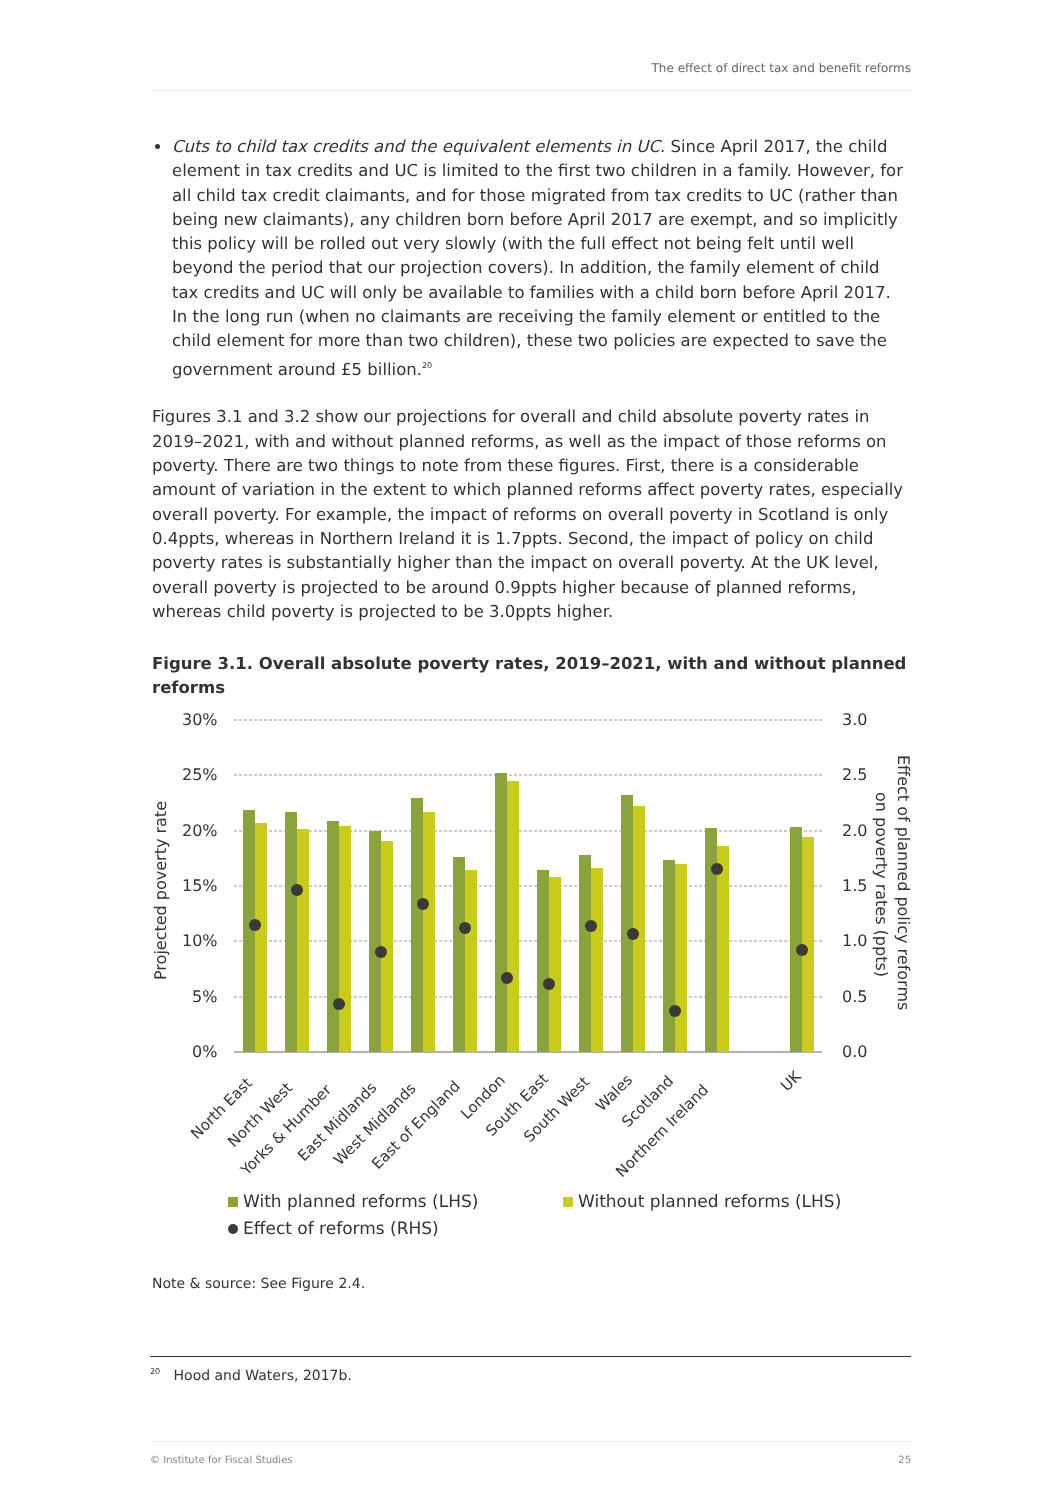The effect of direct tax and benefit reforms
Cuts to child tax credits and the equivalent elements in UC. Since April 2017, the child element in tax credits and UC is limited to the first two children in a family. However, for all child tax credit claimants, and for those migrated from tax credits to UC (rather than being new claimants), any children born before April 2017 are exempt, and so implicitly this policy will be rolled out very slowly (with the full effect not being felt until well beyond the period that our projection covers). In addition, the family element of child tax credits and UC will only be available to families with a child born before April 2017. In the long run (when no claimants are receiving the family element or entitled to the child element for more than two children), these two policies are expected to save the government around £5 billion.<sup>20</sup>
Figures 3.1 and 3.2 show our projections for overall and child absolute poverty rates in 2019–2021, with and without planned reforms, as well as the impact of those reforms on poverty. There are two things to note from these figures. First, there is a considerable amount of variation in the extent to which planned reforms affect poverty rates, especially overall poverty. For example, the impact of reforms on overall poverty in Scotland is only 0.4ppts, whereas in Northern Ireland it is 1.7ppts. Second, the impact of policy on child poverty rates is substantially higher than the impact on overall poverty. At the UK level, overall poverty is projected to be around 0.9ppts higher because of planned reforms, whereas child poverty is projected to be 3.0ppts higher.
Figure 3.1. Overall absolute poverty rates, 2019–2021, with and without planned reforms
30%
25%
20%
15%
10%
5%
0%
3.0
2.5
2.0
1.5
1.0
0.5
0.0
Projected poverty rate
Effect of planned policy reforms
on poverty rates (ppts)
North East
North West
Yorks & Humber
East Midlands
West Midlands
East of England
London
South East
South West
Wales
Scotland
Northern Ireland
UK
With planned reforms (LHS)
Without planned reforms (LHS)
Effect of reforms (RHS)
Note & source: See Figure 2.4.
<sup>20</sup> Hood and Waters, 2017b.
© Institute for Fiscal Studies 25